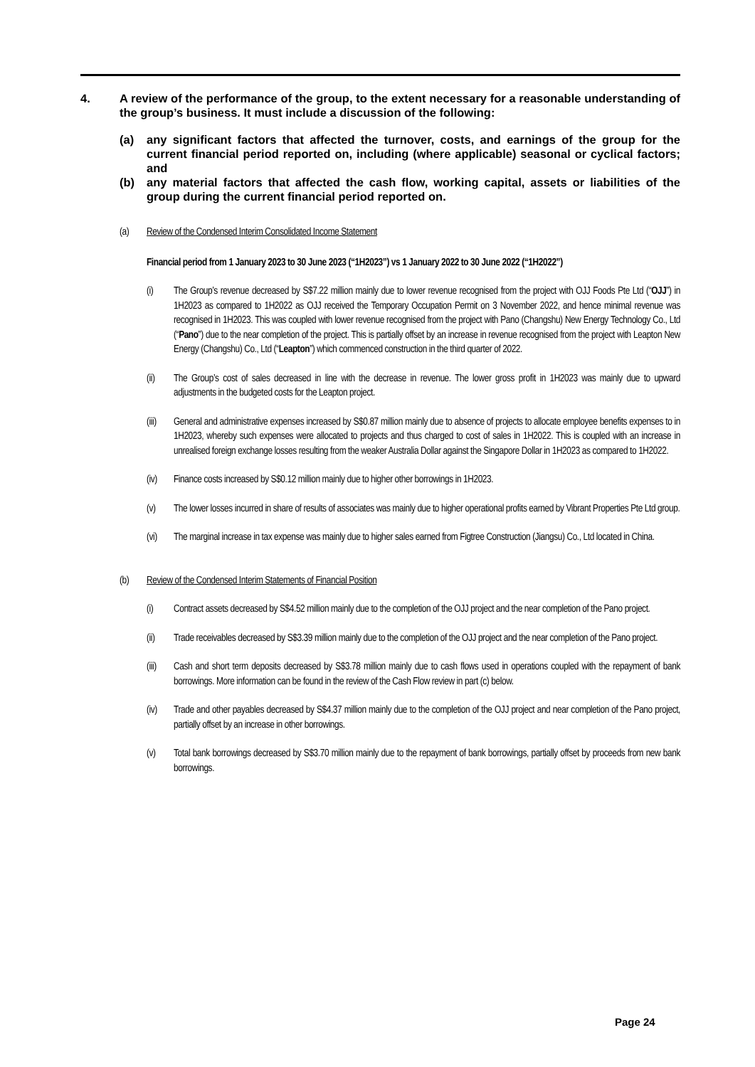4. A review of the performance of the group, to the extent necessary for a reasonable understanding of the group’s business. It must include a discussion of the following:
(a) any significant factors that affected the turnover, costs, and earnings of the group for the current financial period reported on, including (where applicable) seasonal or cyclical factors; and
(b) any material factors that affected the cash flow, working capital, assets or liabilities of the group during the current financial period reported on.
(a) Review of the Condensed Interim Consolidated Income Statement
Financial period from 1 January 2023 to 30 June 2023 (“1H2023”) vs 1 January 2022 to 30 June 2022 (“1H2022”)
(i) The Group’s revenue decreased by S$7.22 million mainly due to lower revenue recognised from the project with OJJ Foods Pte Ltd (“OJJ”) in 1H2023 as compared to 1H2022 as OJJ received the Temporary Occupation Permit on 3 November 2022, and hence minimal revenue was recognised in 1H2023. This was coupled with lower revenue recognised from the project with Pano (Changshu) New Energy Technology Co., Ltd (“Pano”) due to the near completion of the project. This is partially offset by an increase in revenue recognised from the project with Leapton New Energy (Changshu) Co., Ltd (“Leapton”) which commenced construction in the third quarter of 2022.
(ii) The Group’s cost of sales decreased in line with the decrease in revenue. The lower gross profit in 1H2023 was mainly due to upward adjustments in the budgeted costs for the Leapton project.
(iii) General and administrative expenses increased by S$0.87 million mainly due to absence of projects to allocate employee benefits expenses to in 1H2023, whereby such expenses were allocated to projects and thus charged to cost of sales in 1H2022. This is coupled with an increase in unrealised foreign exchange losses resulting from the weaker Australia Dollar against the Singapore Dollar in 1H2023 as compared to 1H2022.
(iv) Finance costs increased by S$0.12 million mainly due to higher other borrowings in 1H2023.
(v) The lower losses incurred in share of results of associates was mainly due to higher operational profits earned by Vibrant Properties Pte Ltd group.
(vi) The marginal increase in tax expense was mainly due to higher sales earned from Figtree Construction (Jiangsu) Co., Ltd located in China.
(b) Review of the Condensed Interim Statements of Financial Position
(i) Contract assets decreased by S$4.52 million mainly due to the completion of the OJJ project and the near completion of the Pano project.
(ii) Trade receivables decreased by S$3.39 million mainly due to the completion of the OJJ project and the near completion of the Pano project.
(iii) Cash and short term deposits decreased by S$3.78 million mainly due to cash flows used in operations coupled with the repayment of bank borrowings. More information can be found in the review of the Cash Flow review in part (c) below.
(iv) Trade and other payables decreased by S$4.37 million mainly due to the completion of the OJJ project and near completion of the Pano project, partially offset by an increase in other borrowings.
(v) Total bank borrowings decreased by S$3.70 million mainly due to the repayment of bank borrowings, partially offset by proceeds from new bank borrowings.
Page 24